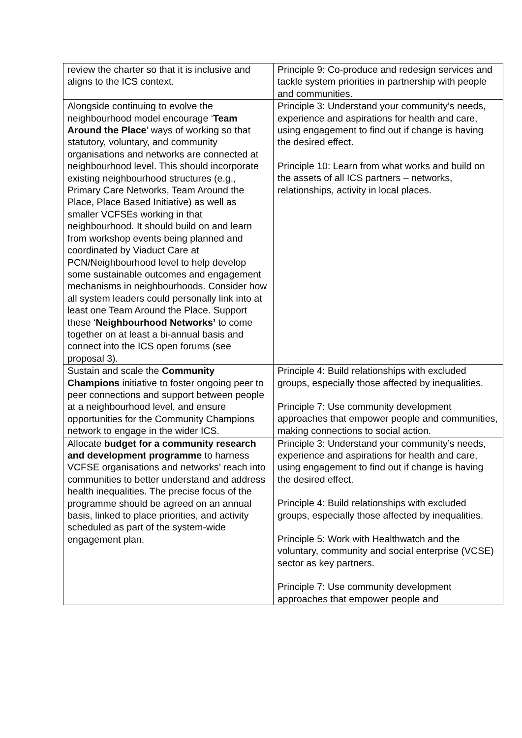| review the charter so that it is inclusive and aligns to the ICS context. | Principle 9: Co-produce and redesign services and tackle system priorities in partnership with people and communities. |
| Alongside continuing to evolve the neighbourhood model encourage ‘ Team Around the Place ’ ways of working so that statutory, voluntary, and community organisations and networks are connected at neighbourhood level. This should incorporate existing neighbourhood structures (e.g., Primary Care Networks, Team Around the Place, Place Based Initiative) as well as smaller VCFSEs working in that neighbourhood. It should build on and learn from workshop events being planned and coordinated by Viaduct Care at PCN/Neighbourhood level to help develop some sustainable outcomes and engagement mechanisms in neighbourhoods. Consider how all system leaders could personally link into at least one Team Around the Place. Support these ‘ Neighbourhood Networks’ to come together on at least a bi-annual basis and connect into the ICS open forums (see proposal 3). | Principle 3: Understand your community’s needs, experience and aspirations for health and care, using engagement to find out if change is having the desired effect. Principle 10: Learn from what works and build on the assets of all ICS partners – networks, relationships, activity in local places. |
| Sustain and scale the Community Champions initiative to foster ongoing peer to peer connections and support between people at a neighbourhood level, and ensure opportunities for the Community Champions network to engage in the wider ICS. | Principle 4: Build relationships with excluded groups, especially those affected by inequalities. Principle 7: Use community development approaches that empower people and communities, making connections to social action. |
| Allocate budget for a community research and development programme to harness VCFSE organisations and networks’ reach into communities to better understand and address health inequalities. The precise focus of the programme should be agreed on an annual basis, linked to place priorities, and activity scheduled as part of the system-wide engagement plan. | Principle 3: Understand your community’s needs, experience and aspirations for health and care, using engagement to find out if change is having the desired effect. Principle 4: Build relationships with excluded groups, especially those affected by inequalities. Principle 5: Work with Healthwatch and the voluntary, community and social enterprise (VCSE) sector as key partners. Principle 7: Use community development approaches that empower people and |